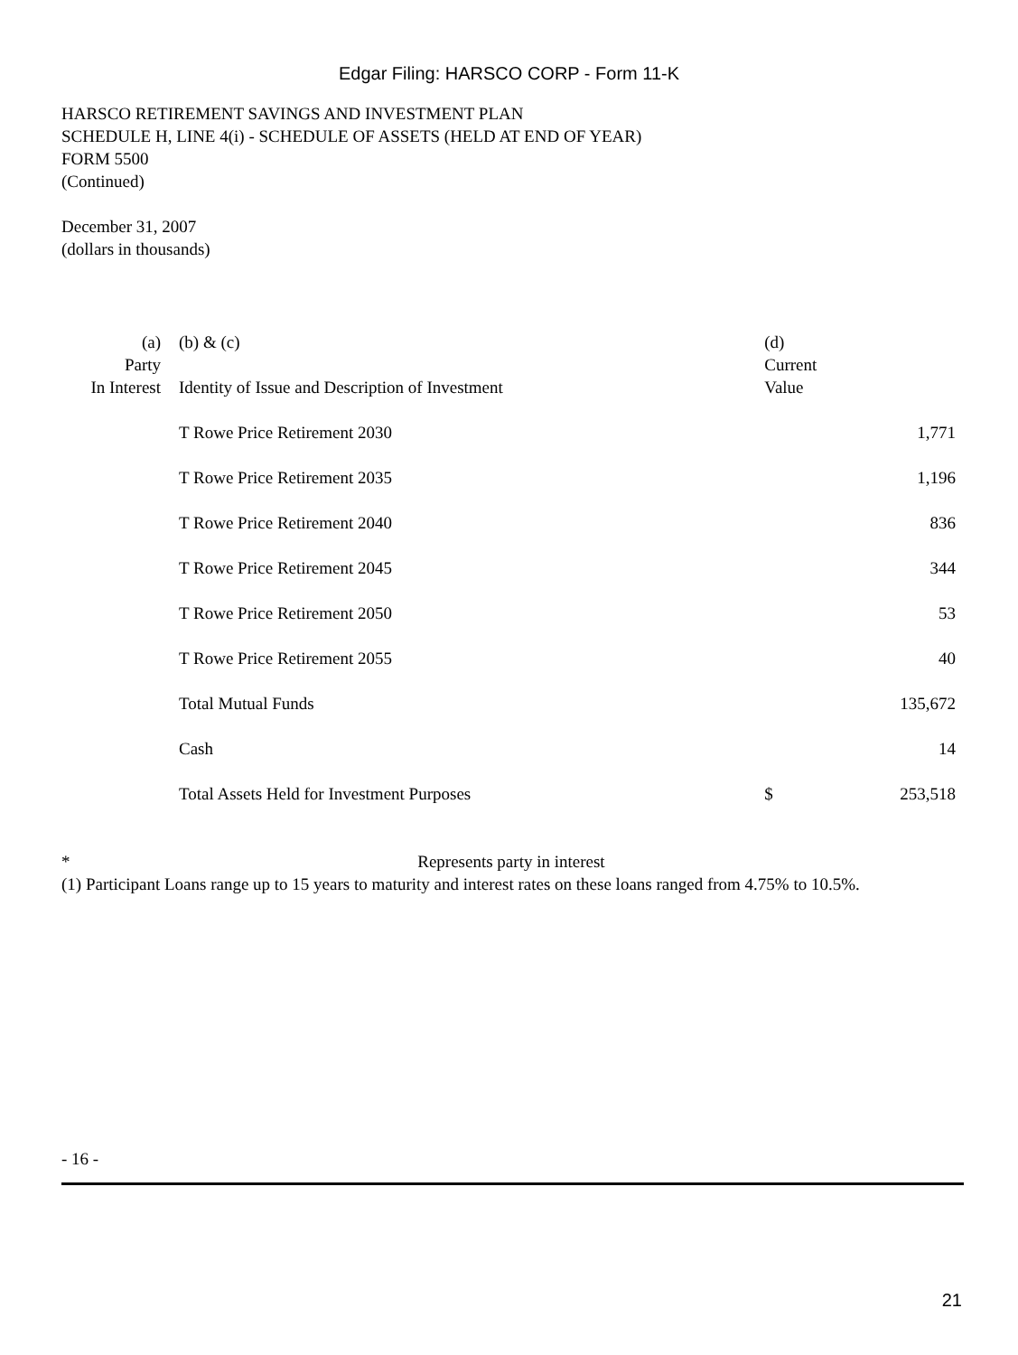Edgar Filing: HARSCO CORP - Form 11-K
HARSCO RETIREMENT SAVINGS AND INVESTMENT PLAN
SCHEDULE H, LINE 4(i) - SCHEDULE OF ASSETS (HELD AT END OF YEAR)
FORM 5500
(Continued)
December 31, 2007
(dollars in thousands)
| (a) Party In Interest | (b) & (c) Identity of Issue and Description of Investment | (d) Current Value | |
| | T Rowe Price Retirement 2030 | | 1,771 |
| | T Rowe Price Retirement 2035 | | 1,196 |
| | T Rowe Price Retirement 2040 | | 836 |
| | T Rowe Price Retirement 2045 | | 344 |
| | T Rowe Price Retirement 2050 | | 53 |
| | T Rowe Price Retirement 2055 | | 40 |
| | Total Mutual Funds | | 135,672 |
| | Cash | | 14 |
| | Total Assets Held for Investment Purposes | $ | 253,518 |
* Represents party in interest
(1) Participant Loans range up to 15 years to maturity and interest rates on these loans ranged from 4.75% to 10.5%.
- 16 -
21